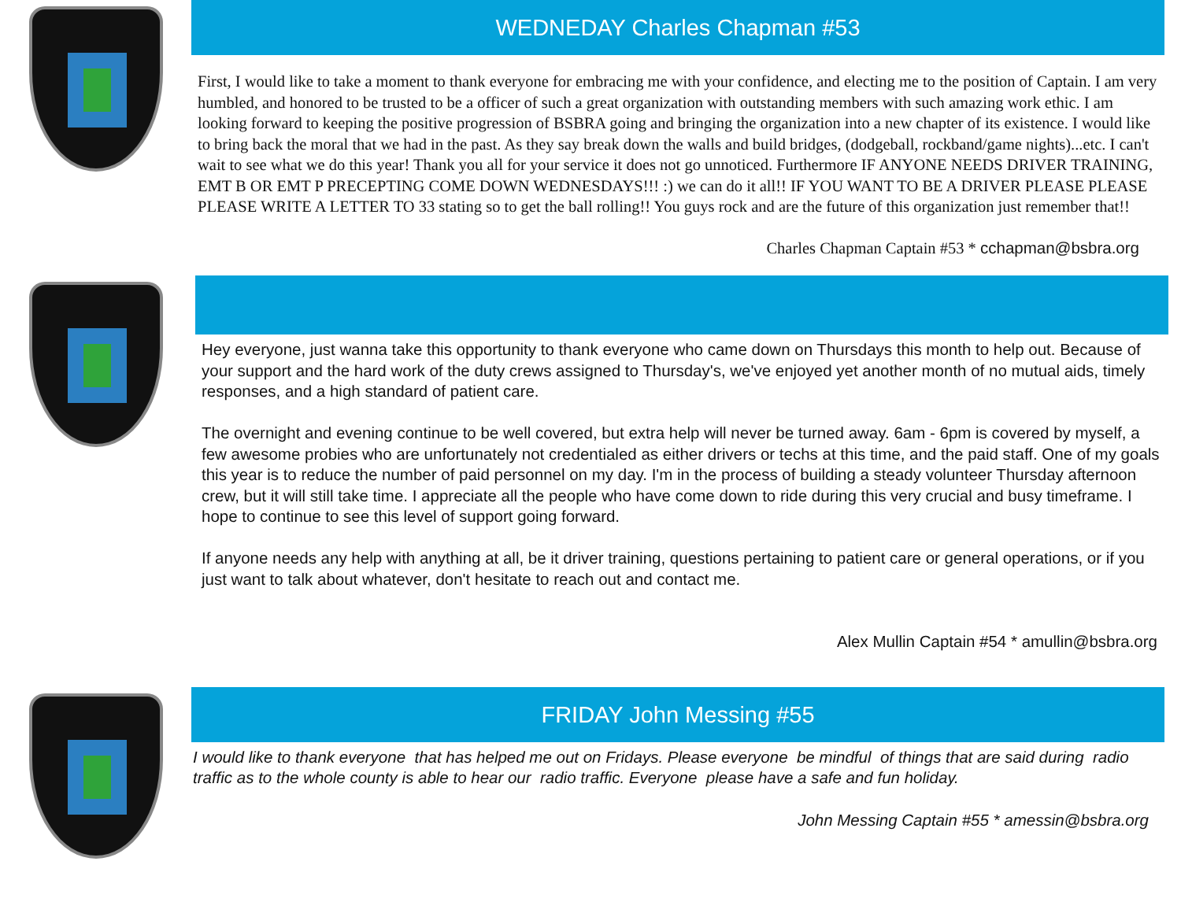WEDNEDAY Charles Chapman #53
First, I would like to take a moment to thank everyone for embracing me with your confidence, and electing me to the position of Captain. I am very humbled, and honored to be trusted to be a officer of such a great organization with outstanding members with such amazing work ethic. I am looking forward to keeping the positive progression of BSBRA going and bringing the organization into a new chapter of its existence. I would like to bring back the moral that we had in the past. As they say break down the walls and build bridges, (dodgeball, rockband/game nights)...etc. I can't wait to see what we do this year! Thank you all for your service it does not go unnoticed. Furthermore IF ANYONE NEEDS DRIVER TRAINING, EMT B OR EMT P PRECEPTING COME DOWN WEDNESDAYS!!! :) we can do it all!! IF YOU WANT TO BE A DRIVER PLEASE PLEASE PLEASE WRITE A LETTER TO 33 stating so to get the ball rolling!! You guys rock and are the future of this organization just remember that!!
Charles Chapman Captain #53 * cchapman@bsbra.org
Hey everyone, just wanna take this opportunity to thank everyone who came down on Thursdays this month to help out. Because of your support and the hard work of the duty crews assigned to Thursday's, we've enjoyed yet another month of no mutual aids, timely responses, and a high standard of patient care.
The overnight and evening continue to be well covered, but extra help will never be turned away. 6am - 6pm is covered by myself, a few awesome probies who are unfortunately not credentialed as either drivers or techs at this time, and the paid staff. One of my goals this year is to reduce the number of paid personnel on my day. I'm in the process of building a steady volunteer Thursday afternoon crew, but it will still take time. I appreciate all the people who have come down to ride during this very crucial and busy timeframe. I hope to continue to see this level of support going forward.
If anyone needs any help with anything at all, be it driver training, questions pertaining to patient care or general operations, or if you just want to talk about whatever, don't hesitate to reach out and contact me.
Alex Mullin Captain #54 * amullin@bsbra.org
FRIDAY John Messing #55
I would like to thank everyone that has helped me out on Fridays. Please everyone be mindful of things that are said during radio traffic as to the whole county is able to hear our radio traffic. Everyone please have a safe and fun holiday.
John Messing Captain #55 * amessin@bsbra.org